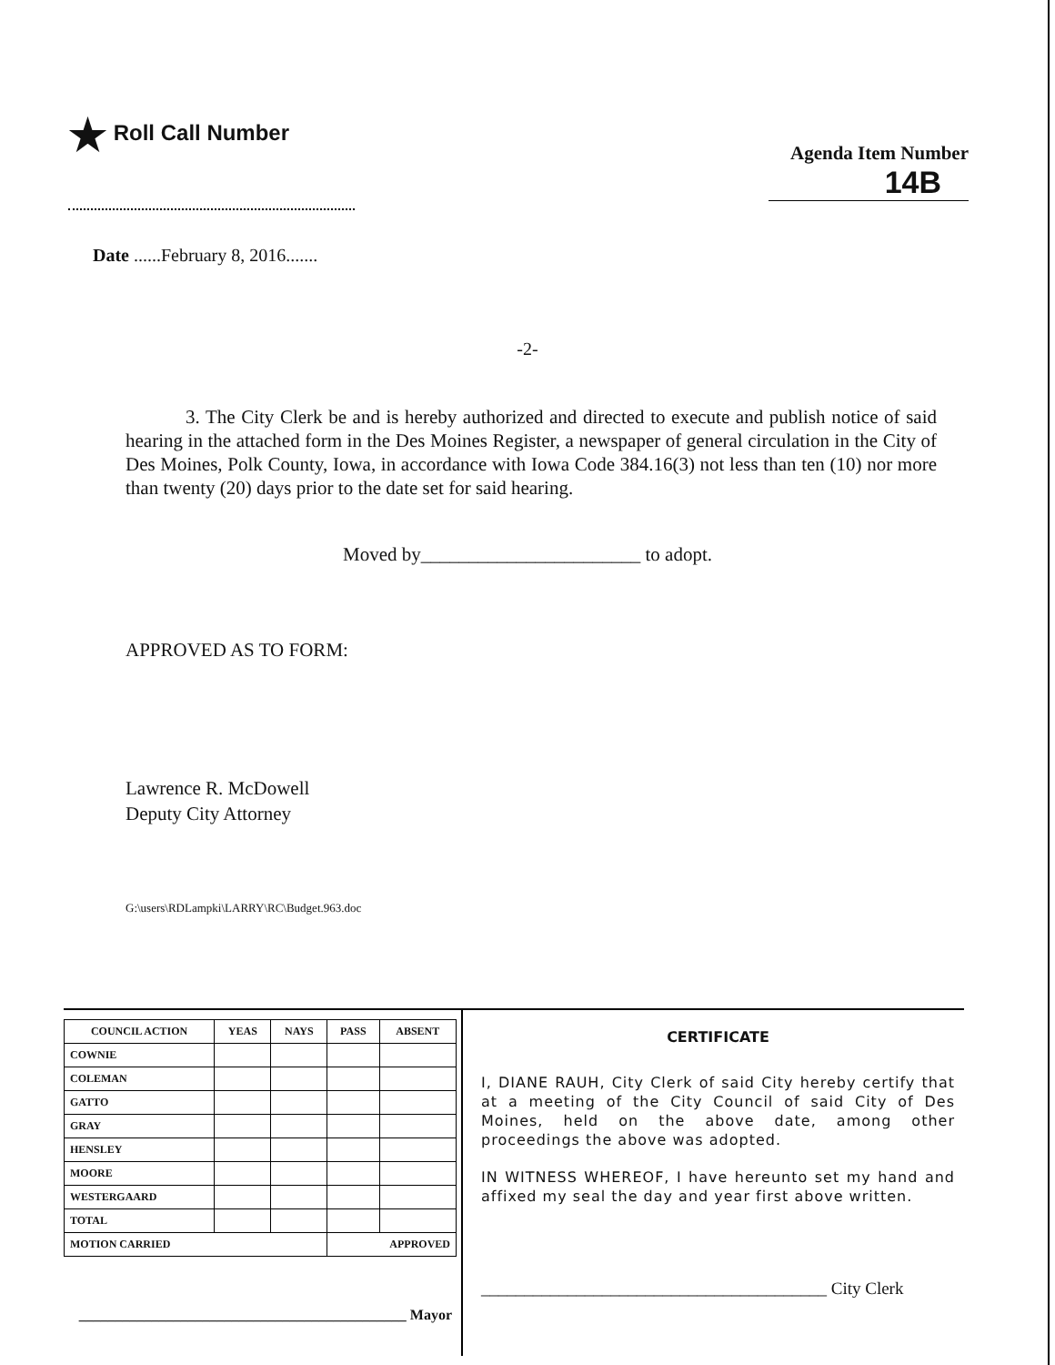★ Roll Call Number
Agenda Item Number
14B
Date ......February 8, 2016.......
-2-
3. The City Clerk be and is hereby authorized and directed to execute and publish notice of said hearing in the attached form in the Des Moines Register, a newspaper of general circulation in the City of Des Moines, Polk County, Iowa, in accordance with Iowa Code 384.16(3) not less than ten (10) nor more than twenty (20) days prior to the date set for said hearing.
Moved by_______________________ to adopt.
APPROVED AS TO FORM:
Lawrence R. McDowell
Deputy City Attorney
G:\users\RDLampki\LARRY\RC\Budget.963.doc
| COUNCIL ACTION | YEAS | NAYS | PASS | ABSENT |
| --- | --- | --- | --- | --- |
| COWNIE | | | | |
| COLEMAN | | | | |
| GATTO | | | | |
| GRAY | | | | |
| HENSLEY | | | | |
| MOORE | | | | |
| WESTERGAARD | | | | |
| TOTAL | | | | |
| MOTION CARRIED | | | APPROVED | |
_____________________________________________ Mayor
CERTIFICATE
I, DIANE RAUH, City Clerk of said City hereby certify that at a meeting of the City Council of said City of Des Moines, held on the above date, among other proceedings the above was adopted.
IN WITNESS WHEREOF, I have hereunto set my hand and affixed my seal the day and year first above written.
________________________________________ City Clerk